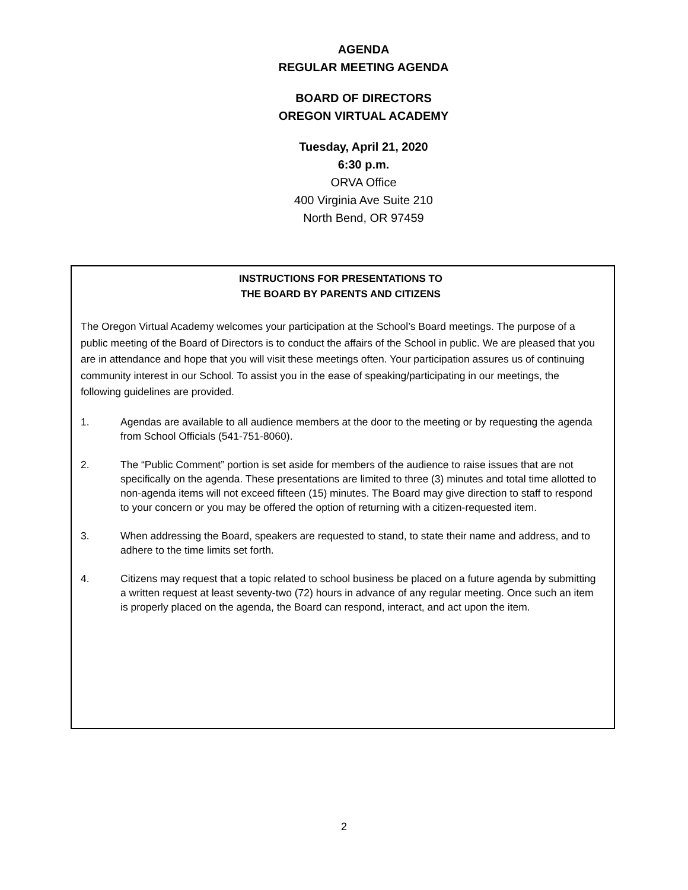AGENDA
REGULAR MEETING AGENDA
BOARD OF DIRECTORS
OREGON VIRTUAL ACADEMY
Tuesday, April 21, 2020
6:30 p.m.
ORVA Office
400 Virginia Ave Suite 210
North Bend, OR 97459
INSTRUCTIONS FOR PRESENTATIONS TO
THE BOARD BY PARENTS AND CITIZENS
The Oregon Virtual Academy welcomes your participation at the School’s Board meetings. The purpose of a public meeting of the Board of Directors is to conduct the affairs of the School in public. We are pleased that you are in attendance and hope that you will visit these meetings often. Your participation assures us of continuing community interest in our School. To assist you in the ease of speaking/participating in our meetings, the following guidelines are provided.
1. Agendas are available to all audience members at the door to the meeting or by requesting the agenda from School Officials (541-751-8060).
2. The “Public Comment” portion is set aside for members of the audience to raise issues that are not specifically on the agenda. These presentations are limited to three (3) minutes and total time allotted to non-agenda items will not exceed fifteen (15) minutes. The Board may give direction to staff to respond to your concern or you may be offered the option of returning with a citizen-requested item.
3. When addressing the Board, speakers are requested to stand, to state their name and address, and to adhere to the time limits set forth.
4. Citizens may request that a topic related to school business be placed on a future agenda by submitting a written request at least seventy-two (72) hours in advance of any regular meeting. Once such an item is properly placed on the agenda, the Board can respond, interact, and act upon the item.
2